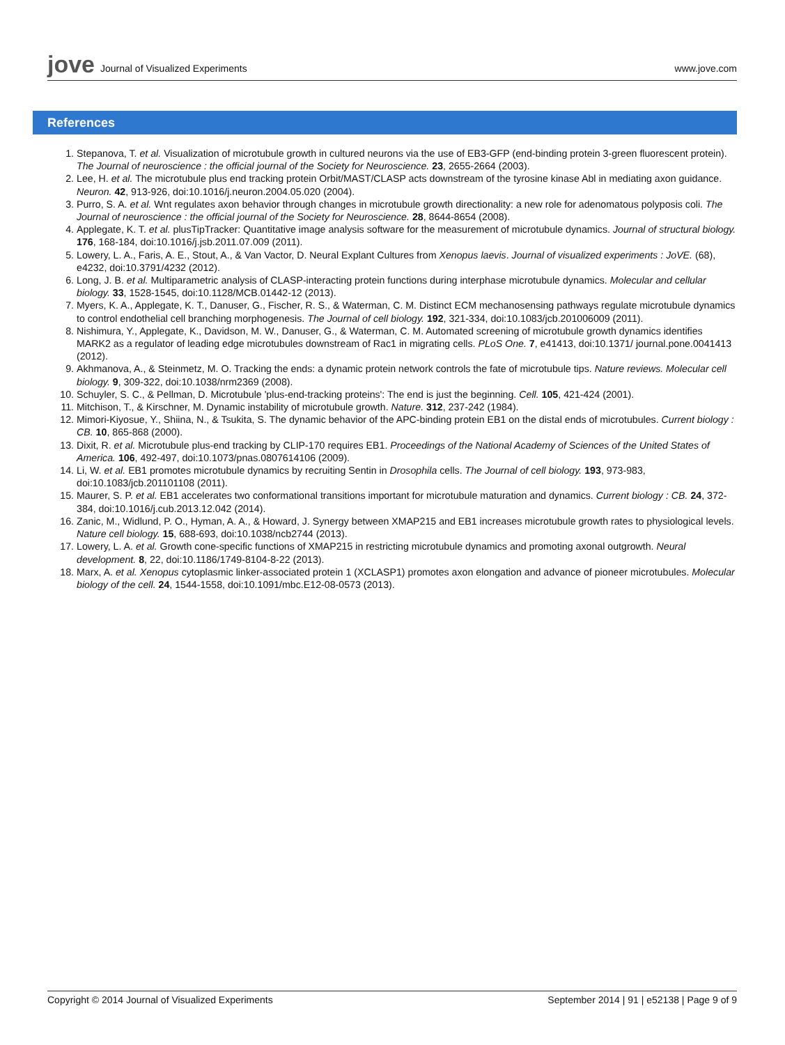jove Journal of Visualized Experiments
www.jove.com
References
1. Stepanova, T. et al. Visualization of microtubule growth in cultured neurons via the use of EB3-GFP (end-binding protein 3-green fluorescent protein). The Journal of neuroscience : the official journal of the Society for Neuroscience. 23, 2655-2664 (2003).
2. Lee, H. et al. The microtubule plus end tracking protein Orbit/MAST/CLASP acts downstream of the tyrosine kinase Abl in mediating axon guidance. Neuron. 42, 913-926, doi:10.1016/j.neuron.2004.05.020 (2004).
3. Purro, S. A. et al. Wnt regulates axon behavior through changes in microtubule growth directionality: a new role for adenomatous polyposis coli. The Journal of neuroscience : the official journal of the Society for Neuroscience. 28, 8644-8654 (2008).
4. Applegate, K. T. et al. plusTipTracker: Quantitative image analysis software for the measurement of microtubule dynamics. Journal of structural biology. 176, 168-184, doi:10.1016/j.jsb.2011.07.009 (2011).
5. Lowery, L. A., Faris, A. E., Stout, A., & Van Vactor, D. Neural Explant Cultures from Xenopus laevis. Journal of visualized experiments : JoVE. (68), e4232, doi:10.3791/4232 (2012).
6. Long, J. B. et al. Multiparametric analysis of CLASP-interacting protein functions during interphase microtubule dynamics. Molecular and cellular biology. 33, 1528-1545, doi:10.1128/MCB.01442-12 (2013).
7. Myers, K. A., Applegate, K. T., Danuser, G., Fischer, R. S., & Waterman, C. M. Distinct ECM mechanosensing pathways regulate microtubule dynamics to control endothelial cell branching morphogenesis. The Journal of cell biology. 192, 321-334, doi:10.1083/jcb.201006009 (2011).
8. Nishimura, Y., Applegate, K., Davidson, M. W., Danuser, G., & Waterman, C. M. Automated screening of microtubule growth dynamics identifies MARK2 as a regulator of leading edge microtubules downstream of Rac1 in migrating cells. PLoS One. 7, e41413, doi:10.1371/ journal.pone.0041413 (2012).
9. Akhmanova, A., & Steinmetz, M. O. Tracking the ends: a dynamic protein network controls the fate of microtubule tips. Nature reviews. Molecular cell biology. 9, 309-322, doi:10.1038/nrm2369 (2008).
10. Schuyler, S. C., & Pellman, D. Microtubule 'plus-end-tracking proteins': The end is just the beginning. Cell. 105, 421-424 (2001).
11. Mitchison, T., & Kirschner, M. Dynamic instability of microtubule growth. Nature. 312, 237-242 (1984).
12. Mimori-Kiyosue, Y., Shiina, N., & Tsukita, S. The dynamic behavior of the APC-binding protein EB1 on the distal ends of microtubules. Current biology : CB. 10, 865-868 (2000).
13. Dixit, R. et al. Microtubule plus-end tracking by CLIP-170 requires EB1. Proceedings of the National Academy of Sciences of the United States of America. 106, 492-497, doi:10.1073/pnas.0807614106 (2009).
14. Li, W. et al. EB1 promotes microtubule dynamics by recruiting Sentin in Drosophila cells. The Journal of cell biology. 193, 973-983, doi:10.1083/jcb.201101108 (2011).
15. Maurer, S. P. et al. EB1 accelerates two conformational transitions important for microtubule maturation and dynamics. Current biology : CB. 24, 372-384, doi:10.1016/j.cub.2013.12.042 (2014).
16. Zanic, M., Widlund, P. O., Hyman, A. A., & Howard, J. Synergy between XMAP215 and EB1 increases microtubule growth rates to physiological levels. Nature cell biology. 15, 688-693, doi:10.1038/ncb2744 (2013).
17. Lowery, L. A. et al. Growth cone-specific functions of XMAP215 in restricting microtubule dynamics and promoting axonal outgrowth. Neural development. 8, 22, doi:10.1186/1749-8104-8-22 (2013).
18. Marx, A. et al. Xenopus cytoplasmic linker-associated protein 1 (XCLASP1) promotes axon elongation and advance of pioneer microtubules. Molecular biology of the cell. 24, 1544-1558, doi:10.1091/mbc.E12-08-0573 (2013).
Copyright © 2014 Journal of Visualized Experiments September 2014 | 91 | e52138 | Page 9 of 9